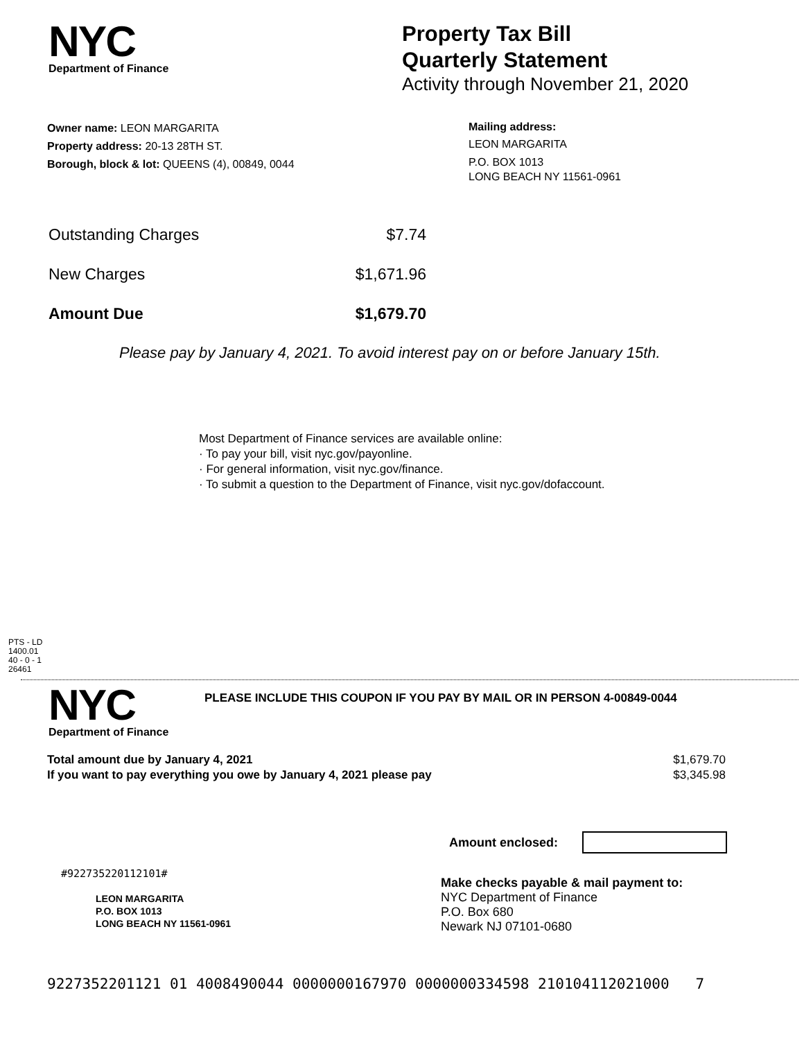NYC
Department of Finance
Property Tax Bill
Quarterly Statement
Activity through November 21, 2020
Owner name: LEON MARGARITA
Property address: 20-13 28TH ST.
Borough, block & lot: QUEENS (4), 00849, 0044
Mailing address:
LEON MARGARITA
P.O. BOX 1013
LONG BEACH NY 11561-0961
Outstanding Charges $7.74
New Charges $1,671.96
Amount Due $1,679.70
Please pay by January 4, 2021. To avoid interest pay on or before January 15th.
Most Department of Finance services are available online:
· To pay your bill, visit nyc.gov/payonline.
· For general information, visit nyc.gov/finance.
· To submit a question to the Department of Finance, visit nyc.gov/dofaccount.
PTS - LD
1400.01
40 - 0 - 1
26461
NYC
Department of Finance
PLEASE INCLUDE THIS COUPON IF YOU PAY BY MAIL OR IN PERSON 4-00849-0044
Total amount due by January 4, 2021
If you want to pay everything you owe by January 4, 2021 please pay
$1,679.70
$3,345.98
Amount enclosed:
#922735220112101#
LEON MARGARITA
P.O. BOX 1013
LONG BEACH NY 11561-0961
Make checks payable & mail payment to:
NYC Department of Finance
P.O. Box 680
Newark NJ 07101-0680
9227352201121 01 4008490044 0000000167970 0000000334598 210104112021000 7